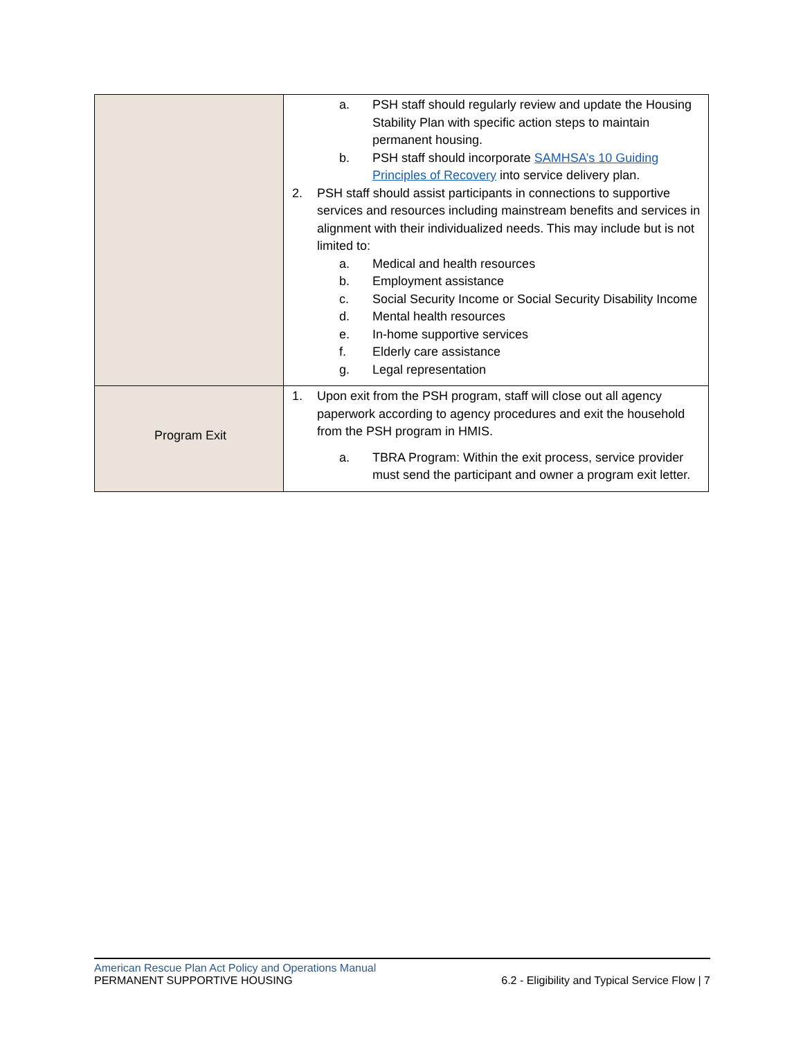| | a. PSH staff should regularly review and update the Housing Stability Plan with specific action steps to maintain permanent housing. b. PSH staff should incorporate SAMHSA’s 10 Guiding Principles of Recovery into service delivery plan. 2. PSH staff should assist participants in connections to supportive services and resources including mainstream benefits and services in alignment with their individualized needs. This may include but is not limited to: a. Medical and health resources b. Employment assistance c. Social Security Income or Social Security Disability Income d. Mental health resources e. In-home supportive services f. Elderly care assistance g. Legal representation |
| Program Exit | 1. Upon exit from the PSH program, staff will close out all agency paperwork according to agency procedures and exit the household from the PSH program in HMIS. a. TBRA Program: Within the exit process, service provider must send the participant and owner a program exit letter. |
American Rescue Plan Act Policy and Operations Manual
PERMANENT SUPPORTIVE HOUSING 6.2 - Eligibility and Typical Service Flow | 7